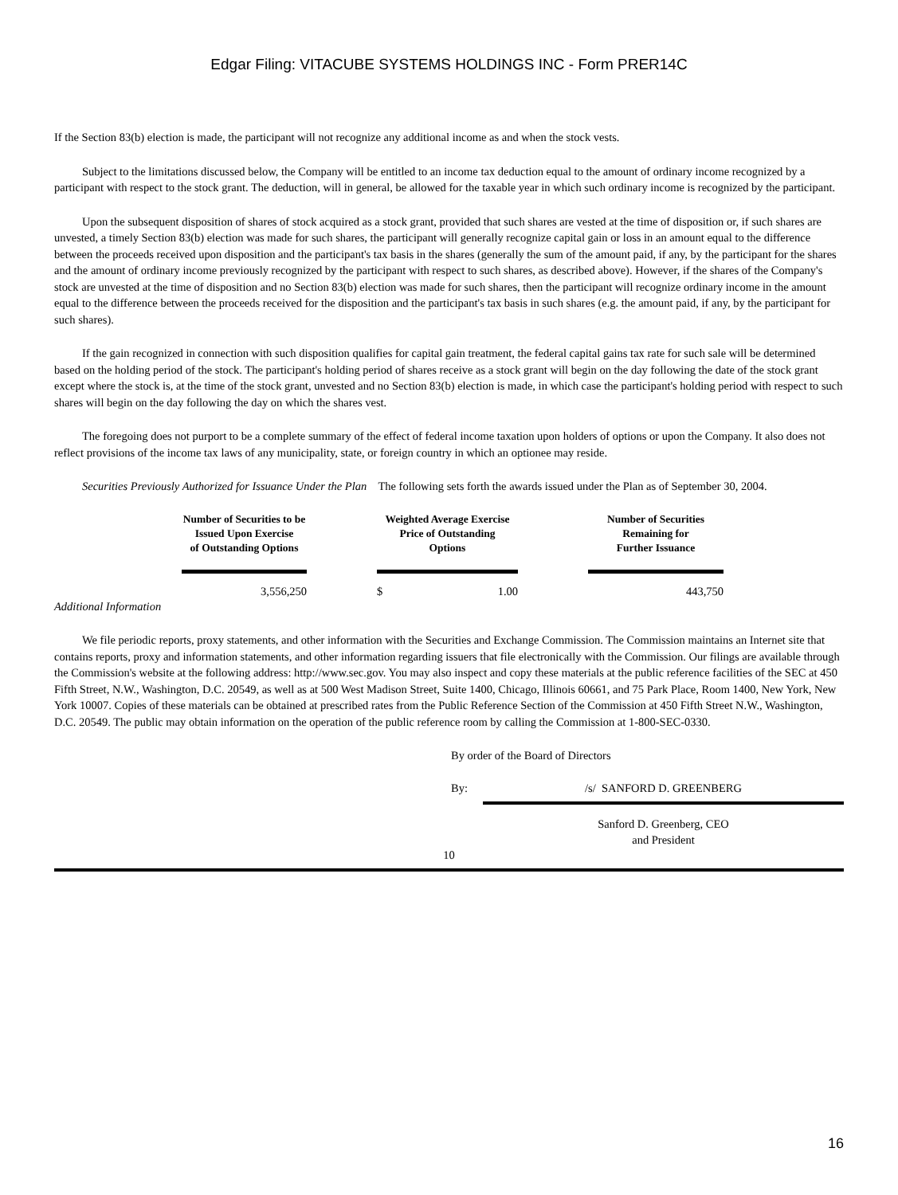Edgar Filing: VITACUBE SYSTEMS HOLDINGS INC - Form PRER14C
If the Section 83(b) election is made, the participant will not recognize any additional income as and when the stock vests.
Subject to the limitations discussed below, the Company will be entitled to an income tax deduction equal to the amount of ordinary income recognized by a participant with respect to the stock grant. The deduction, will in general, be allowed for the taxable year in which such ordinary income is recognized by the participant.
Upon the subsequent disposition of shares of stock acquired as a stock grant, provided that such shares are vested at the time of disposition or, if such shares are unvested, a timely Section 83(b) election was made for such shares, the participant will generally recognize capital gain or loss in an amount equal to the difference between the proceeds received upon disposition and the participant's tax basis in the shares (generally the sum of the amount paid, if any, by the participant for the shares and the amount of ordinary income previously recognized by the participant with respect to such shares, as described above). However, if the shares of the Company's stock are unvested at the time of disposition and no Section 83(b) election was made for such shares, then the participant will recognize ordinary income in the amount equal to the difference between the proceeds received for the disposition and the participant's tax basis in such shares (e.g. the amount paid, if any, by the participant for such shares).
If the gain recognized in connection with such disposition qualifies for capital gain treatment, the federal capital gains tax rate for such sale will be determined based on the holding period of the stock. The participant's holding period of shares receive as a stock grant will begin on the day following the date of the stock grant except where the stock is, at the time of the stock grant, unvested and no Section 83(b) election is made, in which case the participant's holding period with respect to such shares will begin on the day following the day on which the shares vest.
The foregoing does not purport to be a complete summary of the effect of federal income taxation upon holders of options or upon the Company. It also does not reflect provisions of the income tax laws of any municipality, state, or foreign country in which an optionee may reside.
Securities Previously Authorized for Issuance Under the Plan The following sets forth the awards issued under the Plan as of September 30, 2004.
| Number of Securities to be Issued Upon Exercise of Outstanding Options | | Weighted Average Exercise Price of Outstanding Options | | | Number of Securities Remaining for Further Issuance |
| 3,556,250 | | $ | 1.00 | | 443,750 |
Additional Information
We file periodic reports, proxy statements, and other information with the Securities and Exchange Commission. The Commission maintains an Internet site that contains reports, proxy and information statements, and other information regarding issuers that file electronically with the Commission. Our filings are available through the Commission's website at the following address: http://www.sec.gov. You may also inspect and copy these materials at the public reference facilities of the SEC at 450 Fifth Street, N.W., Washington, D.C. 20549, as well as at 500 West Madison Street, Suite 1400, Chicago, Illinois 60661, and 75 Park Place, Room 1400, New York, New York 10007. Copies of these materials can be obtained at prescribed rates from the Public Reference Section of the Commission at 450 Fifth Street N.W., Washington, D.C. 20549. The public may obtain information on the operation of the public reference room by calling the Commission at 1-800-SEC-0330.
By order of the Board of Directors
By: /s/ SANFORD D. GREENBERG
Sanford D. Greenberg, CEO
and President
10
16